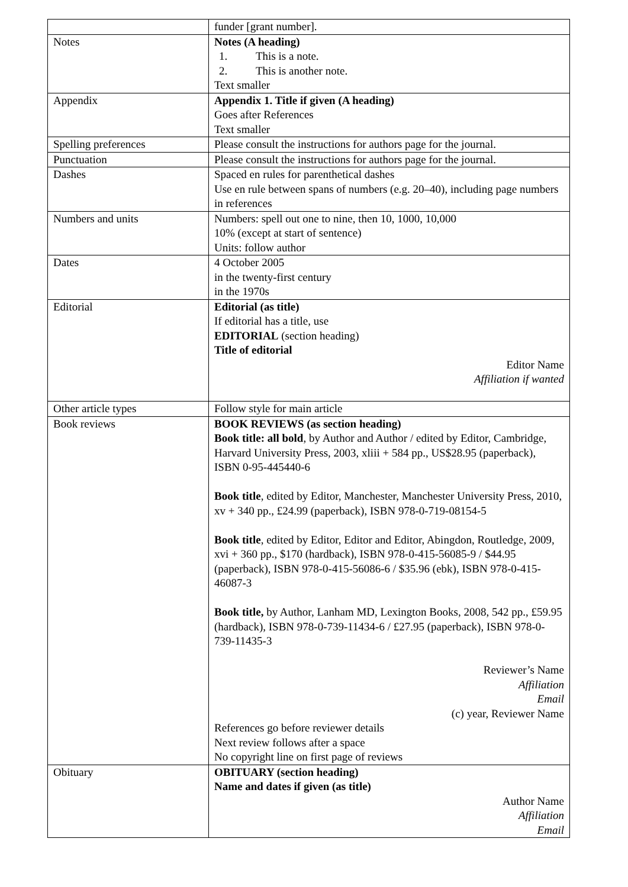| | funder [grant number]. |
| Notes | Notes (A heading) 1. This is a note. 2. This is another note. Text smaller |
| Appendix | Appendix 1. Title if given (A heading) Goes after References Text smaller |
| Spelling preferences | Please consult the instructions for authors page for the journal. |
| Punctuation | Please consult the instructions for authors page for the journal. |
| Dashes | Spaced en rules for parenthetical dashes Use en rule between spans of numbers (e.g. 20–40), including page numbers in references |
| Numbers and units | Numbers: spell out one to nine, then 10, 1000, 10,000 10% (except at start of sentence) Units: follow author |
| Dates | 4 October 2005 in the twenty-first century in the 1970s |
| Editorial | Editorial (as title) If editorial has a title, use EDITORIAL (section heading) Title of editorial Editor Name Affiliation if wanted |
| Other article types | Follow style for main article |
| Book reviews | BOOK REVIEWS (as section heading) Book title: all bold , by Author and Author / edited by Editor, Cambridge, Harvard University Press, 2003, xliii + 584 pp., US$28.95 (paperback), ISBN 0-95-445440-6 Book title , edited by Editor, Manchester, Manchester University Press, 2010, xv + 340 pp., £24.99 (paperback), ISBN 978-0-719-08154-5 Book title , edited by Editor, Editor and Editor, Abingdon, Routledge, 2009, xvi + 360 pp., $170 (hardback), ISBN 978-0-415-56085-9 / $44.95 (paperback), ISBN 978-0-415-56086-6 / $35.96 (ebk), ISBN 978-0-415-46087-3 Book title, by Author, Lanham MD, Lexington Books, 2008, 542 pp., £59.95 (hardback), ISBN 978-0-739-11434-6 / £27.95 (paperback), ISBN 978-0-739-11435-3 Reviewer’s Name Affiliation Email (c) year, Reviewer Name References go before reviewer details Next review follows after a space No copyright line on first page of reviews |
| Obituary | OBITUARY (section heading) Name and dates if given (as title) Author Name Affiliation Email |